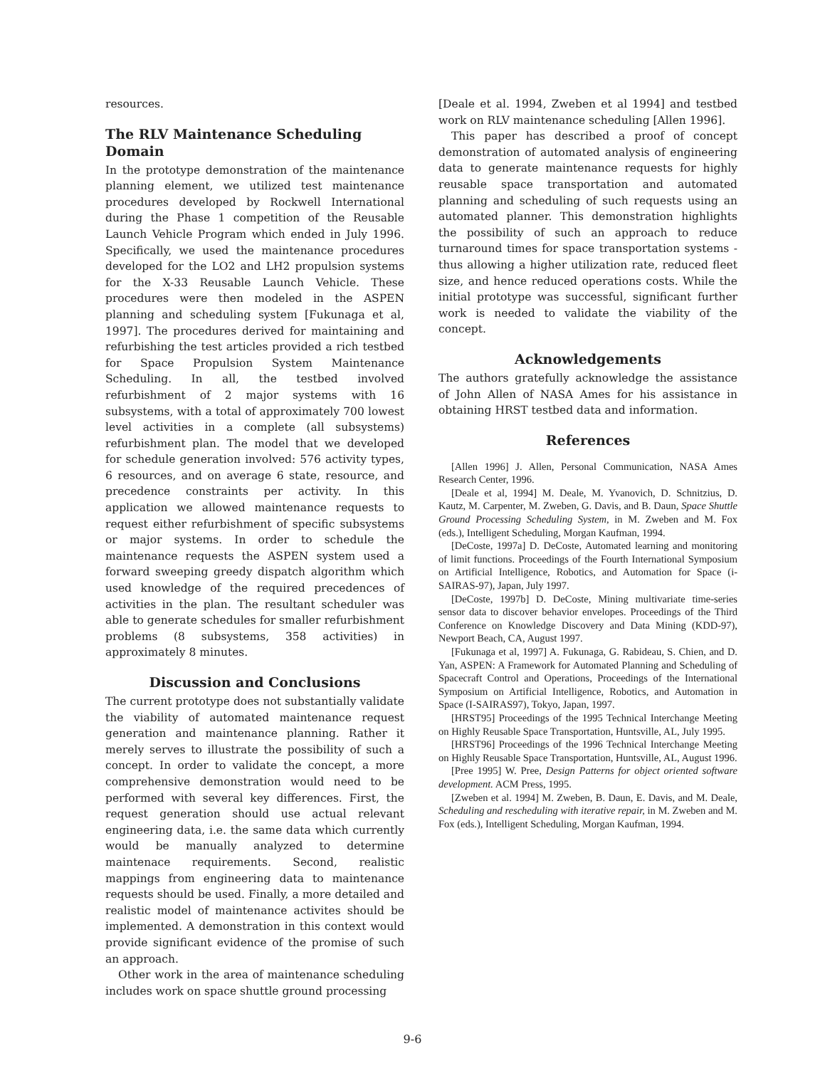resources.
The RLV Maintenance Scheduling Domain
In the prototype demonstration of the maintenance planning element, we utilized test maintenance procedures developed by Rockwell International during the Phase 1 competition of the Reusable Launch Vehicle Program which ended in July 1996. Specifically, we used the maintenance procedures developed for the LO2 and LH2 propulsion systems for the X-33 Reusable Launch Vehicle. These procedures were then modeled in the ASPEN planning and scheduling system [Fukunaga et al, 1997]. The procedures derived for maintaining and refurbishing the test articles provided a rich testbed for Space Propulsion System Maintenance Scheduling. In all, the testbed involved refurbishment of 2 major systems with 16 subsystems, with a total of approximately 700 lowest level activities in a complete (all subsystems) refurbishment plan. The model that we developed for schedule generation involved: 576 activity types, 6 resources, and on average 6 state, resource, and precedence constraints per activity. In this application we allowed maintenance requests to request either refurbishment of specific subsystems or major systems. In order to schedule the maintenance requests the ASPEN system used a forward sweeping greedy dispatch algorithm which used knowledge of the required precedences of activities in the plan. The resultant scheduler was able to generate schedules for smaller refurbishment problems (8 subsystems, 358 activities) in approximately 8 minutes.
Discussion and Conclusions
The current prototype does not substantially validate the viability of automated maintenance request generation and maintenance planning. Rather it merely serves to illustrate the possibility of such a concept. In order to validate the concept, a more comprehensive demonstration would need to be performed with several key differences. First, the request generation should use actual relevant engineering data, i.e. the same data which currently would be manually analyzed to determine maintenace requirements. Second, realistic mappings from engineering data to maintenance requests should be used. Finally, a more detailed and realistic model of maintenance activites should be implemented. A demonstration in this context would provide significant evidence of the promise of such an approach.
Other work in the area of maintenance scheduling includes work on space shuttle ground processing
[Deale et al. 1994, Zweben et al 1994] and testbed work on RLV maintenance scheduling [Allen 1996].
This paper has described a proof of concept demonstration of automated analysis of engineering data to generate maintenance requests for highly reusable space transportation and automated planning and scheduling of such requests using an automated planner. This demonstration highlights the possibility of such an approach to reduce turnaround times for space transportation systems - thus allowing a higher utilization rate, reduced fleet size, and hence reduced operations costs. While the initial prototype was successful, significant further work is needed to validate the viability of the concept.
Acknowledgements
The authors gratefully acknowledge the assistance of John Allen of NASA Ames for his assistance in obtaining HRST testbed data and information.
References
[Allen 1996] J. Allen, Personal Communication, NASA Ames Research Center, 1996.
[Deale et al, 1994] M. Deale, M. Yvanovich, D. Schnitzius, D. Kautz, M. Carpenter, M. Zweben, G. Davis, and B. Daun, Space Shuttle Ground Processing Scheduling System, in M. Zweben and M. Fox (eds.), Intelligent Scheduling, Morgan Kaufman, 1994.
[DeCoste, 1997a] D. DeCoste, Automated learning and monitoring of limit functions. Proceedings of the Fourth International Symposium on Artificial Intelligence, Robotics, and Automation for Space (i-SAIRAS-97), Japan, July 1997.
[DeCoste, 1997b] D. DeCoste, Mining multivariate time-series sensor data to discover behavior envelopes. Proceedings of the Third Conference on Knowledge Discovery and Data Mining (KDD-97), Newport Beach, CA, August 1997.
[Fukunaga et al, 1997] A. Fukunaga, G. Rabideau, S. Chien, and D. Yan, ASPEN: A Framework for Automated Planning and Scheduling of Spacecraft Control and Operations, Proceedings of the International Symposium on Artificial Intelligence, Robotics, and Automation in Space (I-SAIRAS97), Tokyo, Japan, 1997.
[HRST95] Proceedings of the 1995 Technical Interchange Meeting on Highly Reusable Space Transportation, Huntsville, AL, July 1995.
[HRST96] Proceedings of the 1996 Technical Interchange Meeting on Highly Reusable Space Transportation, Huntsville, AL, August 1996.
[Pree 1995] W. Pree, Design Patterns for object oriented software development. ACM Press, 1995.
[Zweben et al. 1994] M. Zweben, B. Daun, E. Davis, and M. Deale, Scheduling and rescheduling with iterative repair, in M. Zweben and M. Fox (eds.), Intelligent Scheduling, Morgan Kaufman, 1994.
9-6